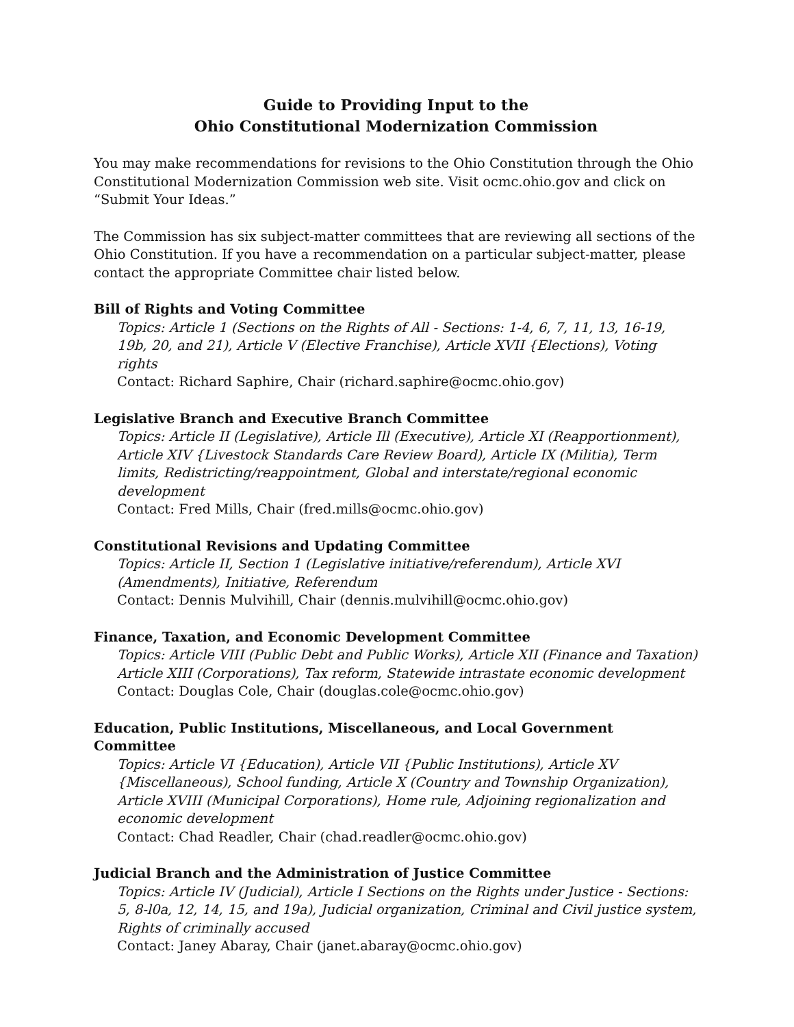Guide to Providing Input to the
Ohio Constitutional Modernization Commission
You may make recommendations for revisions to the Ohio Constitution through the Ohio Constitutional Modernization Commission web site. Visit ocmc.ohio.gov and click on “Submit Your Ideas.”
The Commission has six subject-matter committees that are reviewing all sections of the Ohio Constitution. If you have a recommendation on a particular subject-matter, please contact the appropriate Committee chair listed below.
Bill of Rights and Voting Committee
Topics: Article 1 (Sections on the Rights of All - Sections: 1-4, 6, 7, 11, 13, 16-19, 19b, 20, and 21), Article V (Elective Franchise), Article XVII {Elections), Voting rights
Contact: Richard Saphire, Chair (richard.saphire@ocmc.ohio.gov)
Legislative Branch and Executive Branch Committee
Topics: Article II (Legislative), Article Ill (Executive), Article XI (Reapportionment), Article XIV {Livestock Standards Care Review Board), Article IX (Militia), Term limits, Redistricting/reappointment, Global and interstate/regional economic development
Contact: Fred Mills, Chair (fred.mills@ocmc.ohio.gov)
Constitutional Revisions and Updating Committee
Topics: Article II, Section 1 (Legislative initiative/referendum), Article XVI (Amendments), Initiative, Referendum
Contact: Dennis Mulvihill, Chair (dennis.mulvihill@ocmc.ohio.gov)
Finance, Taxation, and Economic Development Committee
Topics: Article VIII (Public Debt and Public Works), Article XII (Finance and Taxation) Article XIII (Corporations), Tax reform, Statewide intrastate economic development
Contact: Douglas Cole, Chair (douglas.cole@ocmc.ohio.gov)
Education, Public Institutions, Miscellaneous, and Local Government Committee
Topics: Article VI {Education), Article VII {Public Institutions), Article XV {Miscellaneous), School funding, Article X (Country and Township Organization), Article XVIII (Municipal Corporations), Home rule, Adjoining regionalization and economic development
Contact: Chad Readler, Chair (chad.readler@ocmc.ohio.gov)
Judicial Branch and the Administration of Justice Committee
Topics: Article IV (Judicial), Article I Sections on the Rights under Justice - Sections: 5, 8-l0a, 12, 14, 15, and 19a), Judicial organization, Criminal and Civil justice system, Rights of criminally accused
Contact: Janey Abaray, Chair (janet.abaray@ocmc.ohio.gov)